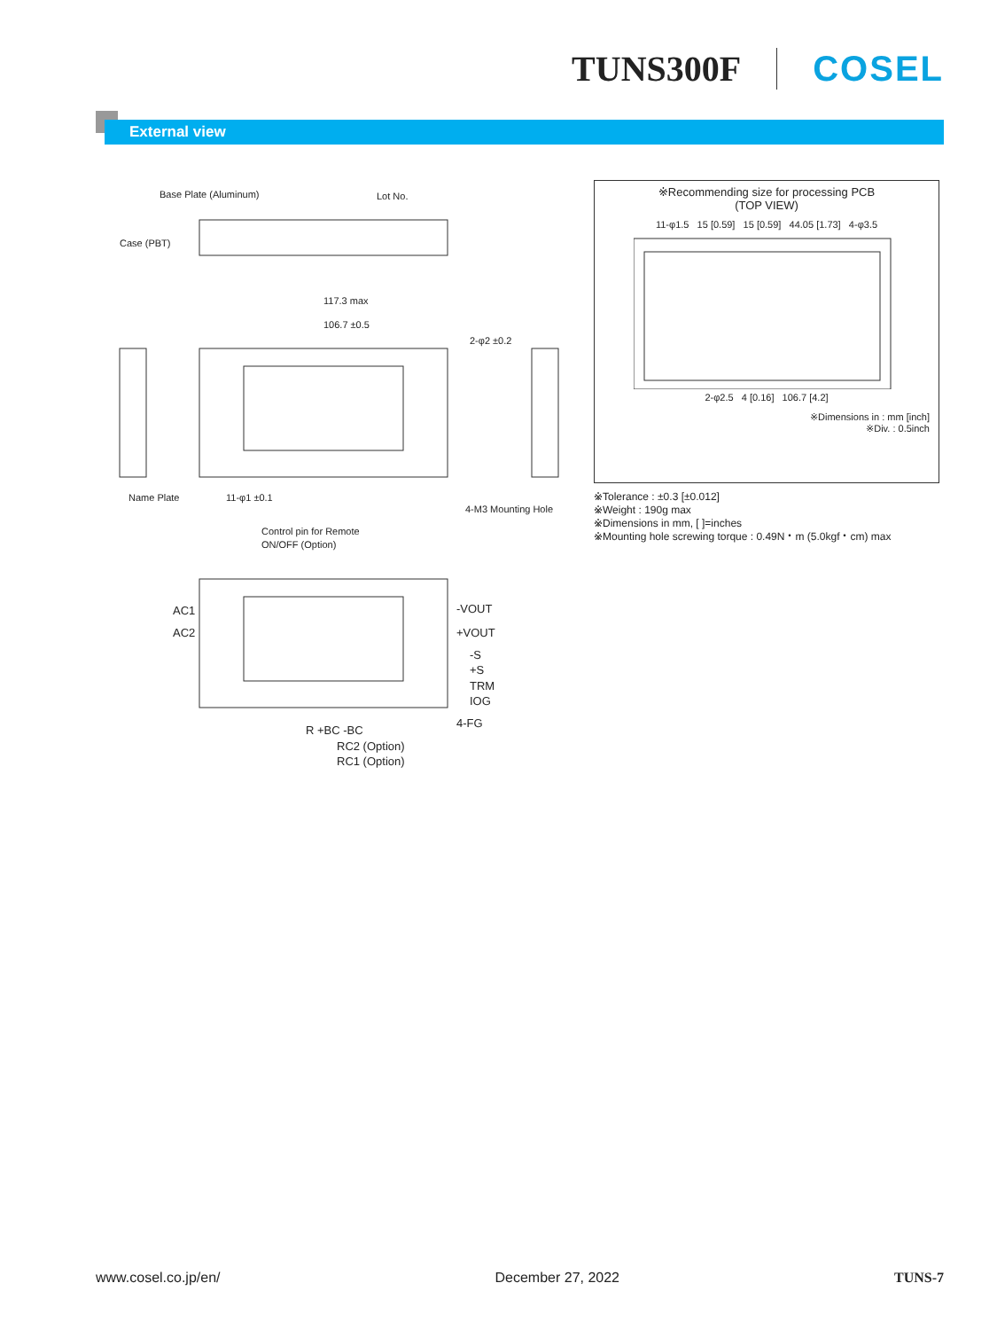TUNS300F COSEL
External view
Base Plate (Aluminum)
Lot No.
Case (PBT)
117.3 max
106.7 ±0.5
2-φ2 ±0.2
Name Plate
11-φ1 ±0.1
4-M3 Mounting Hole
Control pin for Remote
ON/OFF (Option)
AC1
AC2
-VOUT
+VOUT
-S
+S
TRM
IOG
4-FG
R +BC -BC
RC2 (Option)
RC1 (Option)
※Recommending size for processing PCB
(TOP VIEW)
11-φ1.5 15 [0.59] 15 [0.59] 44.05 [1.73] 4-φ3.5
2-φ2.5 4 [0.16] 106.7 [4.2]
※Dimensions in : mm [inch]
※Div. : 0.5inch
※Tolerance : ±0.3 [±0.012]
※Weight : 190g max
※Dimensions in mm, [ ]=inches
※Mounting hole screwing torque : 0.49N・m (5.0kgf・cm) max
www.cosel.co.jp/en/ December 27, 2022 TUNS-7